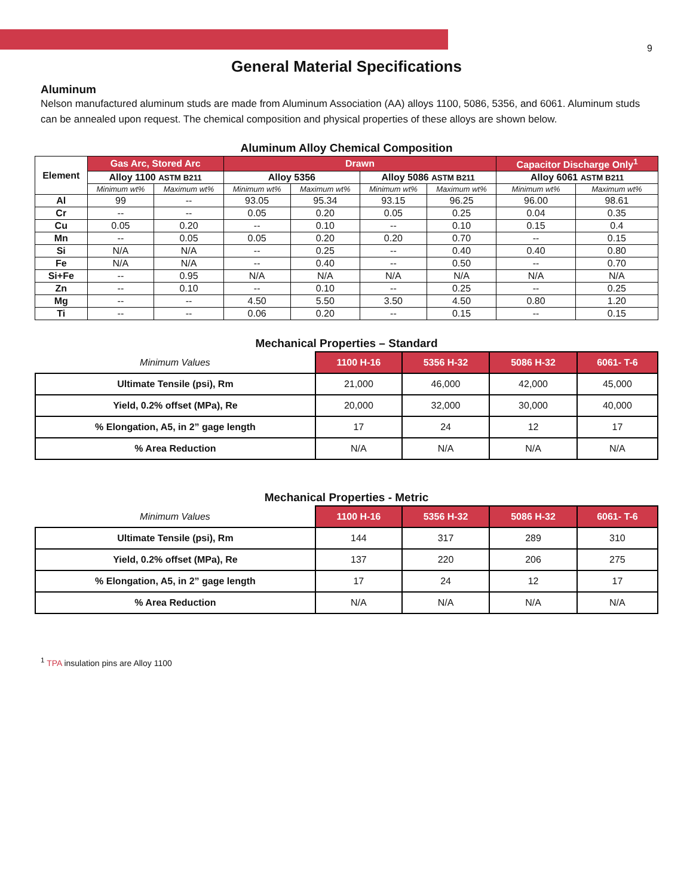9
General Material Specifications
Aluminum
Nelson manufactured aluminum studs are made from Aluminum Association (AA) alloys 1100, 5086, 5356, and 6061. Aluminum studs can be annealed upon request. The chemical composition and physical properties of these alloys are shown below.
Aluminum Alloy Chemical Composition
| Element | Gas Arc, Stored Arc | | Drawn | | | | Capacitor Discharge Only<sup>1</sup> | |
| --- | --- | --- | --- | --- | --- | --- | --- | --- |
| | Alloy 1100 ASTM B211 | | Alloy 5356 | | Alloy 5086 ASTM B211 | | Alloy 6061 ASTM B211 | |
| | Minimum wt% | Maximum wt% | Minimum wt% | Maximum wt% | Minimum wt% | Maximum wt% | Minimum wt% | Maximum wt% |
| Al | 99 | -- | 93.05 | 95.34 | 93.15 | 96.25 | 96.00 | 98.61 |
| Cr | -- | -- | 0.05 | 0.20 | 0.05 | 0.25 | 0.04 | 0.35 |
| Cu | 0.05 | 0.20 | -- | 0.10 | -- | 0.10 | 0.15 | 0.4 |
| Mn | -- | 0.05 | 0.05 | 0.20 | 0.20 | 0.70 | -- | 0.15 |
| Si | N/A | N/A | -- | 0.25 | -- | 0.40 | 0.40 | 0.80 |
| Fe | N/A | N/A | -- | 0.40 | -- | 0.50 | -- | 0.70 |
| Si+Fe | -- | 0.95 | N/A | N/A | N/A | N/A | N/A | N/A |
| Zn | -- | 0.10 | -- | 0.10 | -- | 0.25 | -- | 0.25 |
| Mg | -- | -- | 4.50 | 5.50 | 3.50 | 4.50 | 0.80 | 1.20 |
| Ti | -- | -- | 0.06 | 0.20 | -- | 0.15 | -- | 0.15 |
Mechanical Properties – Standard
| Minimum Values | 1100 H-16 | 5356 H-32 | 5086 H-32 | 6061- T-6 |
| --- | --- | --- | --- | --- |
| Ultimate Tensile (psi), Rm | 21,000 | 46,000 | 42,000 | 45,000 |
| Yield, 0.2% offset (MPa), Re | 20,000 | 32,000 | 30,000 | 40,000 |
| % Elongation, A5, in 2” gage length | 17 | 24 | 12 | 17 |
| % Area Reduction | N/A | N/A | N/A | N/A |
Mechanical Properties - Metric
| Minimum Values | 1100 H-16 | 5356 H-32 | 5086 H-32 | 6061- T-6 |
| --- | --- | --- | --- | --- |
| Ultimate Tensile (psi), Rm | 144 | 317 | 289 | 310 |
| Yield, 0.2% offset (MPa), Re | 137 | 220 | 206 | 275 |
| % Elongation, A5, in 2” gage length | 17 | 24 | 12 | 17 |
| % Area Reduction | N/A | N/A | N/A | N/A |
<sup>1</sup> TPA insulation pins are Alloy 1100